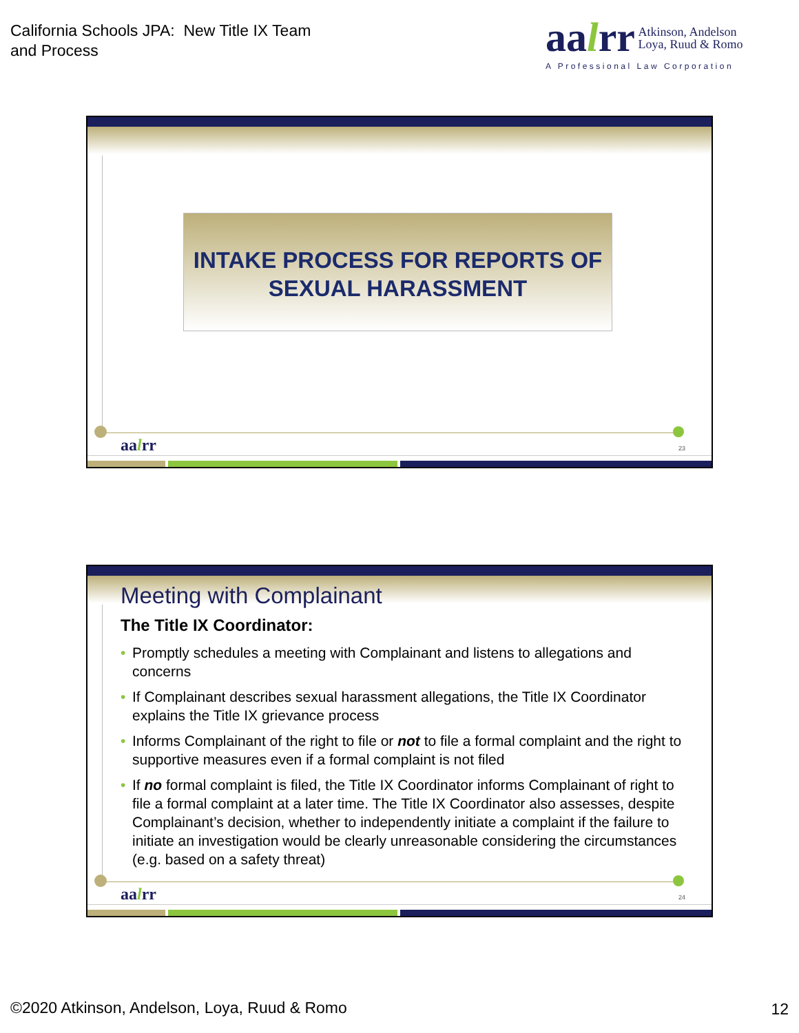California Schools JPA: New Title IX Team
and Process
aalrr Atkinson, Andelson
Loya, Ruud & Romo
A Professional Law Corporation
INTAKE PROCESS FOR REPORTS OF
SEXUAL HARASSMENT
aalrr 23
Meeting with Complainant
The Title IX Coordinator:
• Promptly schedules a meeting with Complainant and listens to allegations and concerns
• If Complainant describes sexual harassment allegations, the Title IX Coordinator explains the Title IX grievance process
• Informs Complainant of the right to file or not to file a formal complaint and the right to supportive measures even if a formal complaint is not filed
• If no formal complaint is filed, the Title IX Coordinator informs Complainant of right to file a formal complaint at a later time. The Title IX Coordinator also assesses, despite Complainant’s decision, whether to independently initiate a complaint if the failure to initiate an investigation would be clearly unreasonable considering the circumstances (e.g. based on a safety threat)
aalrr 24
©2020 Atkinson, Andelson, Loya, Ruud & Romo
12